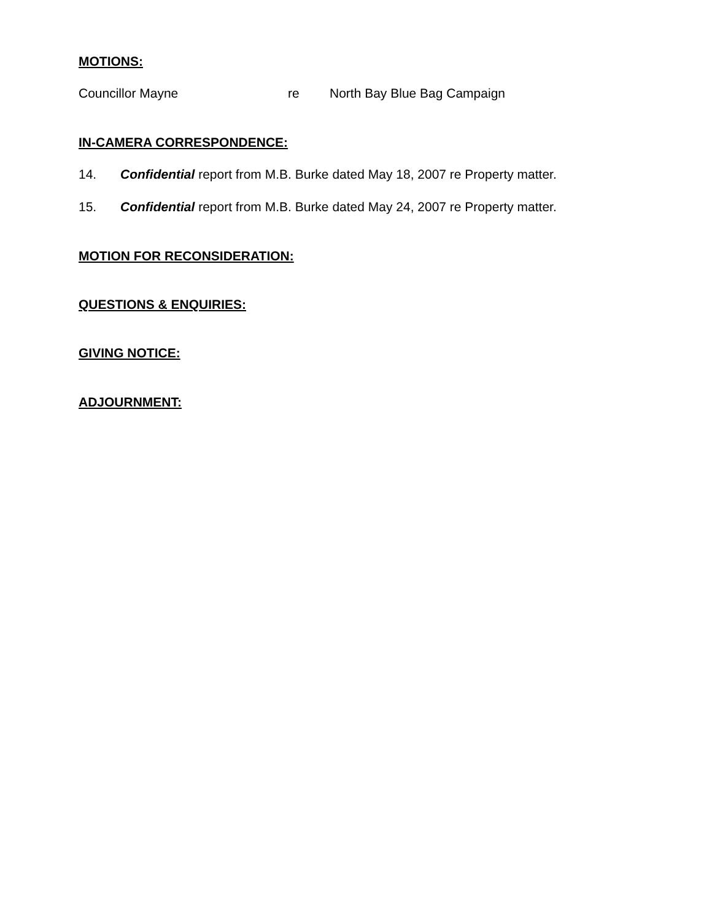MOTIONS:
Councillor Mayne re North Bay Blue Bag Campaign
IN-CAMERA CORRESPONDENCE:
14. Confidential report from M.B. Burke dated May 18, 2007 re Property matter.
15. Confidential report from M.B. Burke dated May 24, 2007 re Property matter.
MOTION FOR RECONSIDERATION:
QUESTIONS & ENQUIRIES:
GIVING NOTICE:
ADJOURNMENT: